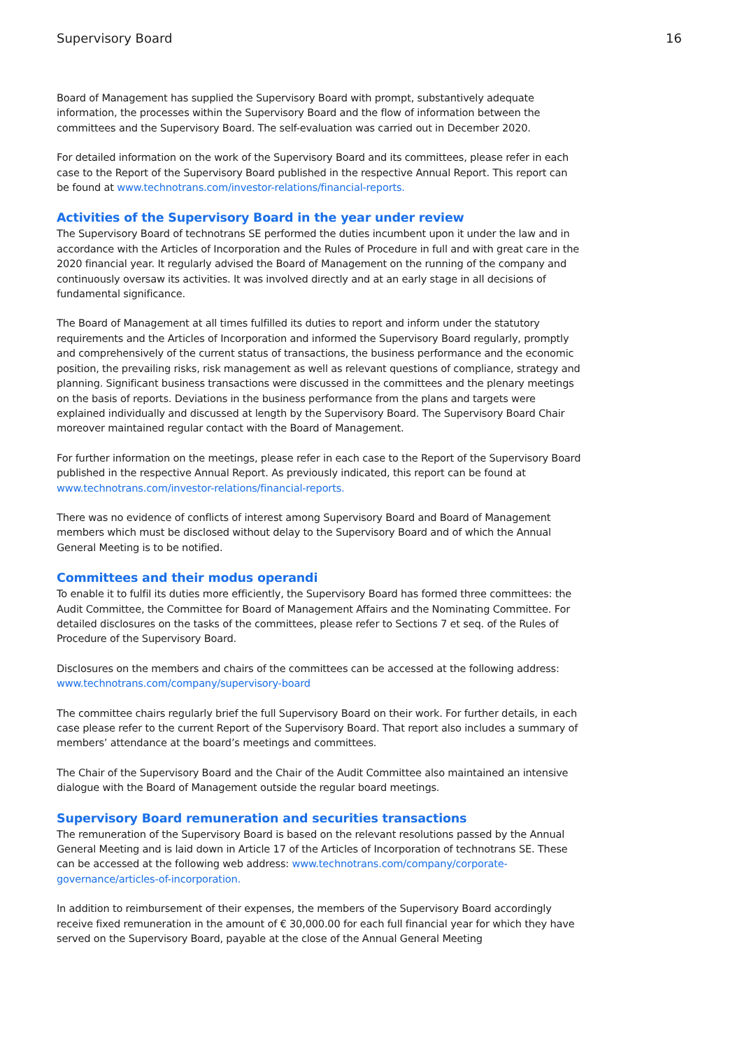Supervisory Board 16
Board of Management has supplied the Supervisory Board with prompt, substantively adequate information, the processes within the Supervisory Board and the flow of information between the committees and the Supervisory Board. The self-evaluation was carried out in December 2020.
For detailed information on the work of the Supervisory Board and its committees, please refer in each case to the Report of the Supervisory Board published in the respective Annual Report. This report can be found at www.technotrans.com/investor-relations/financial-reports.
Activities of the Supervisory Board in the year under review
The Supervisory Board of technotrans SE performed the duties incumbent upon it under the law and in accordance with the Articles of Incorporation and the Rules of Procedure in full and with great care in the 2020 financial year. It regularly advised the Board of Management on the running of the company and continuously oversaw its activities. It was involved directly and at an early stage in all decisions of fundamental significance.
The Board of Management at all times fulfilled its duties to report and inform under the statutory requirements and the Articles of Incorporation and informed the Supervisory Board regularly, promptly and comprehensively of the current status of transactions, the business performance and the economic position, the prevailing risks, risk management as well as relevant questions of compliance, strategy and planning. Significant business transactions were discussed in the committees and the plenary meetings on the basis of reports. Deviations in the business performance from the plans and targets were explained individually and discussed at length by the Supervisory Board. The Supervisory Board Chair moreover maintained regular contact with the Board of Management.
For further information on the meetings, please refer in each case to the Report of the Supervisory Board published in the respective Annual Report. As previously indicated, this report can be found at www.technotrans.com/investor-relations/financial-reports.
There was no evidence of conflicts of interest among Supervisory Board and Board of Management members which must be disclosed without delay to the Supervisory Board and of which the Annual General Meeting is to be notified.
Committees and their modus operandi
To enable it to fulfil its duties more efficiently, the Supervisory Board has formed three committees: the Audit Committee, the Committee for Board of Management Affairs and the Nominating Committee. For detailed disclosures on the tasks of the committees, please refer to Sections 7 et seq. of the Rules of Procedure of the Supervisory Board.
Disclosures on the members and chairs of the committees can be accessed at the following address: www.technotrans.com/company/supervisory-board
The committee chairs regularly brief the full Supervisory Board on their work. For further details, in each case please refer to the current Report of the Supervisory Board. That report also includes a summary of members’ attendance at the board’s meetings and committees.
The Chair of the Supervisory Board and the Chair of the Audit Committee also maintained an intensive dialogue with the Board of Management outside the regular board meetings.
Supervisory Board remuneration and securities transactions
The remuneration of the Supervisory Board is based on the relevant resolutions passed by the Annual General Meeting and is laid down in Article 17 of the Articles of Incorporation of technotrans SE. These can be accessed at the following web address: www.technotrans.com/company/corporate-governance/articles-of-incorporation.
In addition to reimbursement of their expenses, the members of the Supervisory Board accordingly receive fixed remuneration in the amount of € 30,000.00 for each full financial year for which they have served on the Supervisory Board, payable at the close of the Annual General Meeting